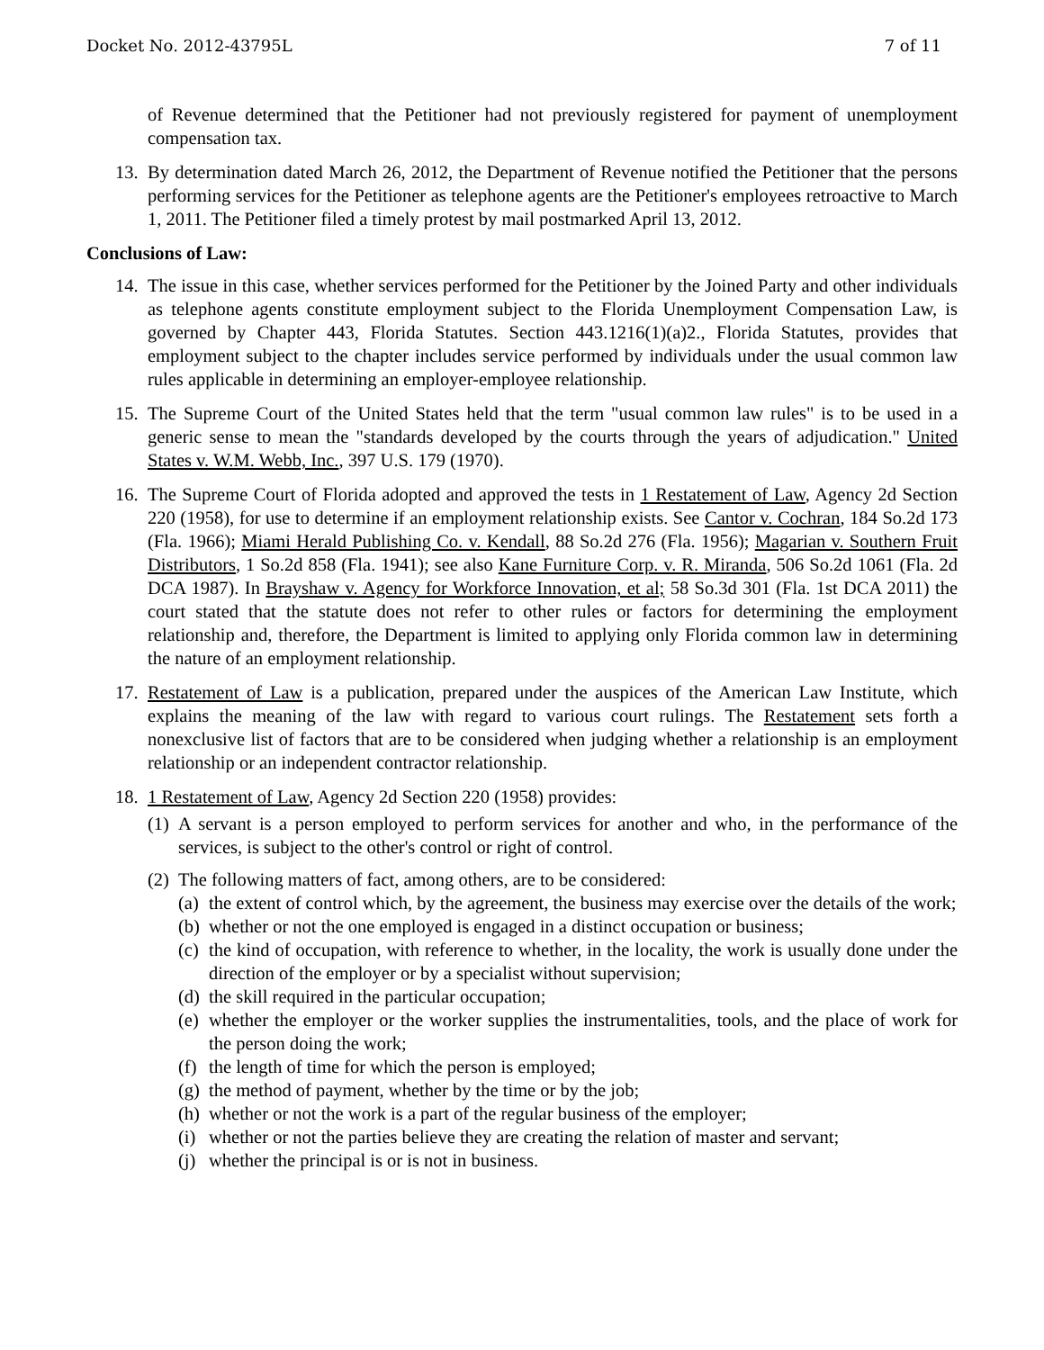Docket No. 2012-43795L 7 of 11
of Revenue determined that the Petitioner had not previously registered for payment of unemployment compensation tax.
13.
By determination dated March 26, 2012, the Department of Revenue notified the Petitioner that the persons performing services for the Petitioner as telephone agents are the Petitioner's employees retroactive to March 1, 2011. The Petitioner filed a timely protest by mail postmarked April 13, 2012.
Conclusions of Law:
14.
The issue in this case, whether services performed for the Petitioner by the Joined Party and other individuals as telephone agents constitute employment subject to the Florida Unemployment Compensation Law, is governed by Chapter 443, Florida Statutes. Section 443.1216(1)(a)2., Florida Statutes, provides that employment subject to the chapter includes service performed by individuals under the usual common law rules applicable in determining an employer-employee relationship.
15.
The Supreme Court of the United States held that the term "usual common law rules" is to be used in a generic sense to mean the "standards developed by the courts through the years of adjudication." United States v. W.M. Webb, Inc., 397 U.S. 179 (1970).
16.
The Supreme Court of Florida adopted and approved the tests in 1 Restatement of Law, Agency 2d Section 220 (1958), for use to determine if an employment relationship exists. See Cantor v. Cochran, 184 So.2d 173 (Fla. 1966); Miami Herald Publishing Co. v. Kendall, 88 So.2d 276 (Fla. 1956); Magarian v. Southern Fruit Distributors, 1 So.2d 858 (Fla. 1941); see also Kane Furniture Corp. v. R. Miranda, 506 So.2d 1061 (Fla. 2d DCA 1987). In Brayshaw v. Agency for Workforce Innovation, et al; 58 So.3d 301 (Fla. 1st DCA 2011) the court stated that the statute does not refer to other rules or factors for determining the employment relationship and, therefore, the Department is limited to applying only Florida common law in determining the nature of an employment relationship.
17.
Restatement of Law is a publication, prepared under the auspices of the American Law Institute, which explains the meaning of the law with regard to various court rulings. The Restatement sets forth a nonexclusive list of factors that are to be considered when judging whether a relationship is an employment relationship or an independent contractor relationship.
18.
1 Restatement of Law, Agency 2d Section 220 (1958) provides:
(1)
A servant is a person employed to perform services for another and who, in the performance of the services, is subject to the other's control or right of control.
(2)
The following matters of fact, among others, are to be considered:
(a)
the extent of control which, by the agreement, the business may exercise over the details of the work;
(b)
whether or not the one employed is engaged in a distinct occupation or business;
(c)
the kind of occupation, with reference to whether, in the locality, the work is usually done under the direction of the employer or by a specialist without supervision;
(d)
the skill required in the particular occupation;
(e)
whether the employer or the worker supplies the instrumentalities, tools, and the place of work for the person doing the work;
(f)
the length of time for which the person is employed;
(g)
the method of payment, whether by the time or by the job;
(h)
whether or not the work is a part of the regular business of the employer;
(i)
whether or not the parties believe they are creating the relation of master and servant;
(j)
whether the principal is or is not in business.